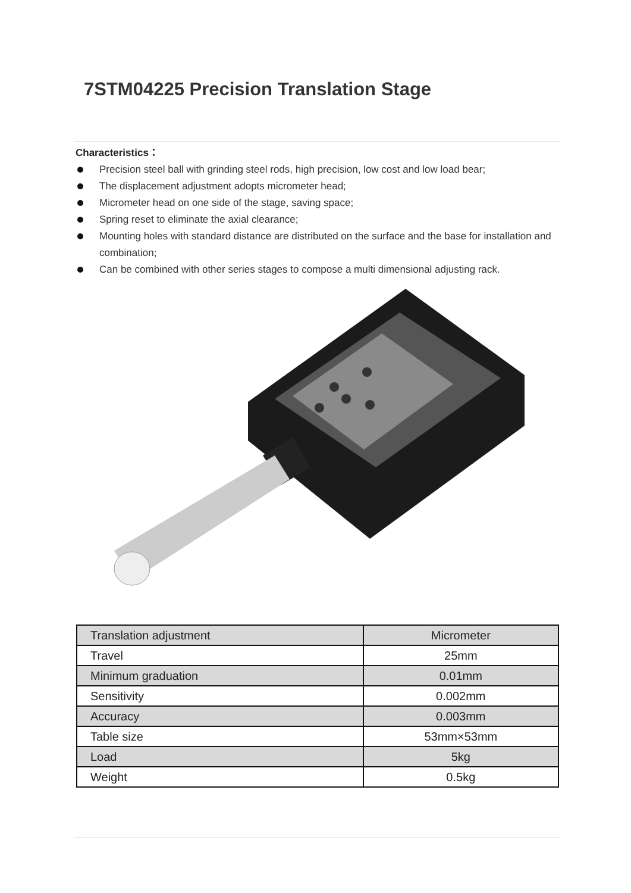7STM04225 Precision Translation Stage
Characteristics：
Precision steel ball with grinding steel rods, high precision, low cost and low load bear;
The displacement adjustment adopts micrometer head;
Micrometer head on one side of the stage, saving space;
Spring reset to eliminate the axial clearance;
Mounting holes with standard distance are distributed on the surface and the base for installation and combination;
Can be combined with other series stages to compose a multi dimensional adjusting rack.
| Translation adjustment | Micrometer |
| Travel | 25mm |
| Minimum graduation | 0.01mm |
| Sensitivity | 0.002mm |
| Accuracy | 0.003mm |
| Table size | 53mm×53mm |
| Load | 5kg |
| Weight | 0.5kg |